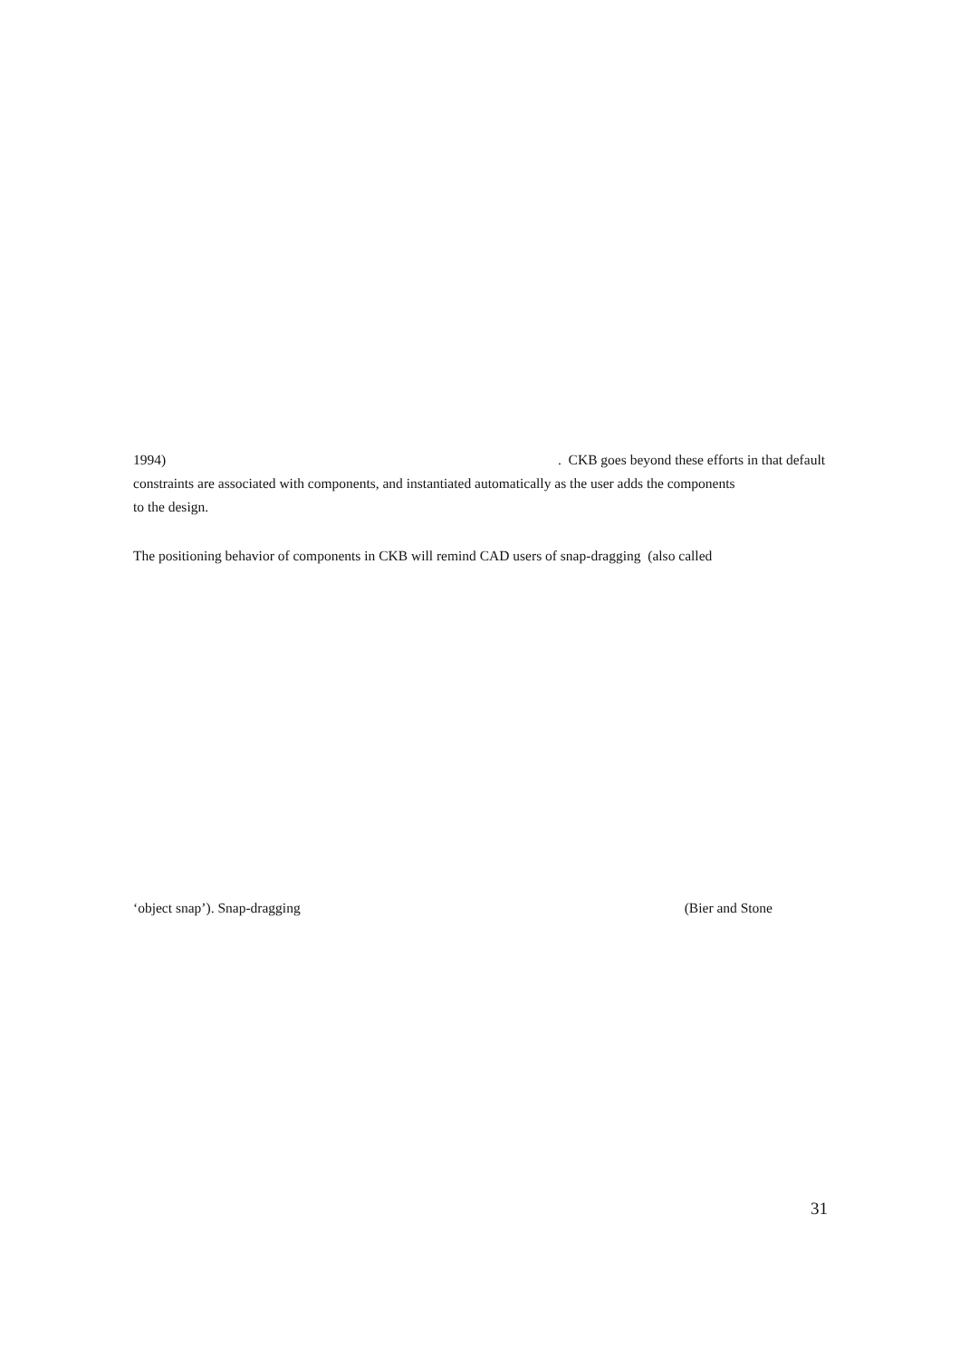1994). CKB goes beyond these efforts in that default
constraints are associated with components, and instantiated automatically as the user adds the components
to the design.
The positioning behavior of components in CKB will remind CAD users of snap-dragging (also called
‘object snap’). Snap-dragging (Bier and Stone
31